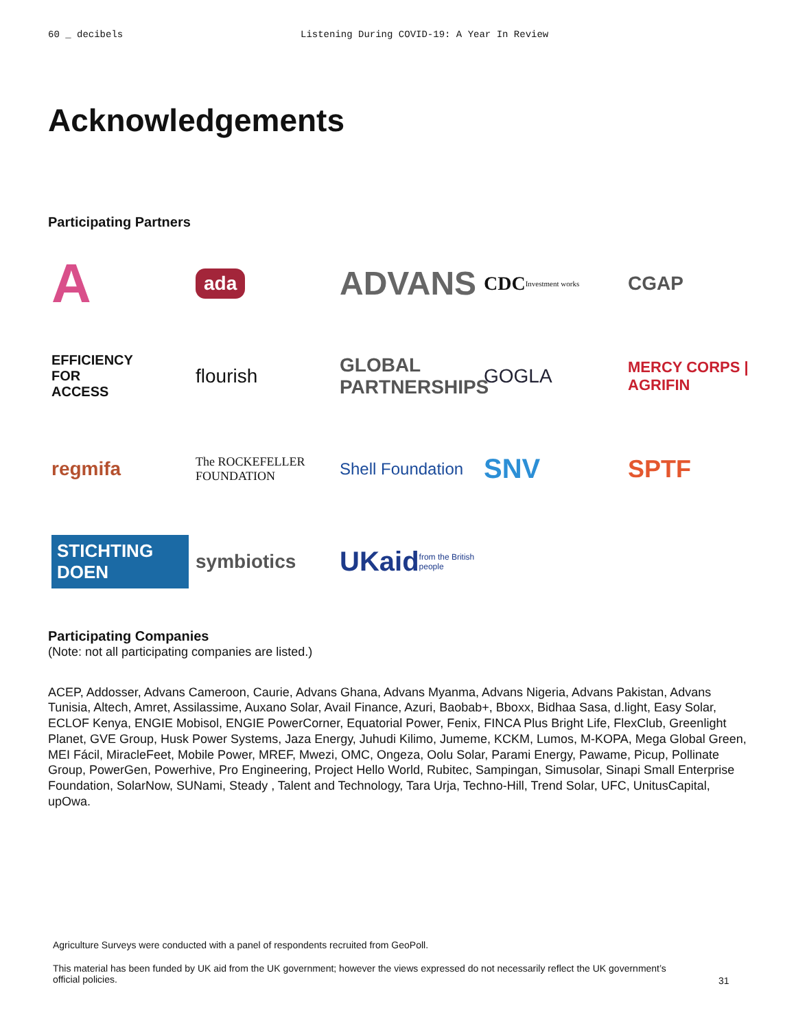60 _ decibels Listening During COVID-19: A Year In Review
Acknowledgements
Participating Partners
A
ada
ADVANS
CDC Investment works
CGAP
EFFICIENCY
FOR
ACCESS
flourish
GLOBAL PARTNERSHIPS
GOGLA
MERCY CORPS | AGRIFIN
regmifa
The ROCKEFELLER FOUNDATION
Shell Foundation
SNV
SPTF
STICHTING DOEN
symbiotics
UKaid from the British people
Participating Companies
(Note: not all participating companies are listed.)
ACEP, Addosser, Advans Cameroon, Caurie, Advans Ghana, Advans Myanma, Advans Nigeria, Advans Pakistan, Advans Tunisia, Altech, Amret, Assilassime, Auxano Solar, Avail Finance, Azuri, Baobab+, Bboxx, Bidhaa Sasa, d.light, Easy Solar, ECLOF Kenya, ENGIE Mobisol, ENGIE PowerCorner, Equatorial Power, Fenix, FINCA Plus Bright Life, FlexClub, Greenlight Planet, GVE Group, Husk Power Systems, Jaza Energy, Juhudi Kilimo, Jumeme, KCKM, Lumos, M-KOPA, Mega Global Green, MEI Fácil, MiracleFeet, Mobile Power, MREF, Mwezi, OMC, Ongeza, Oolu Solar, Parami Energy, Pawame, Picup, Pollinate Group, PowerGen, Powerhive, Pro Engineering, Project Hello World, Rubitec, Sampingan, Simusolar, Sinapi Small Enterprise Foundation, SolarNow, SUNami, Steady , Talent and Technology, Tara Urja, Techno-Hill, Trend Solar, UFC, UnitusCapital, upOwa.
Agriculture Surveys were conducted with a panel of respondents recruited from GeoPoll.
This material has been funded by UK aid from the UK government; however the views expressed do not necessarily reflect the UK government’s official policies.
31